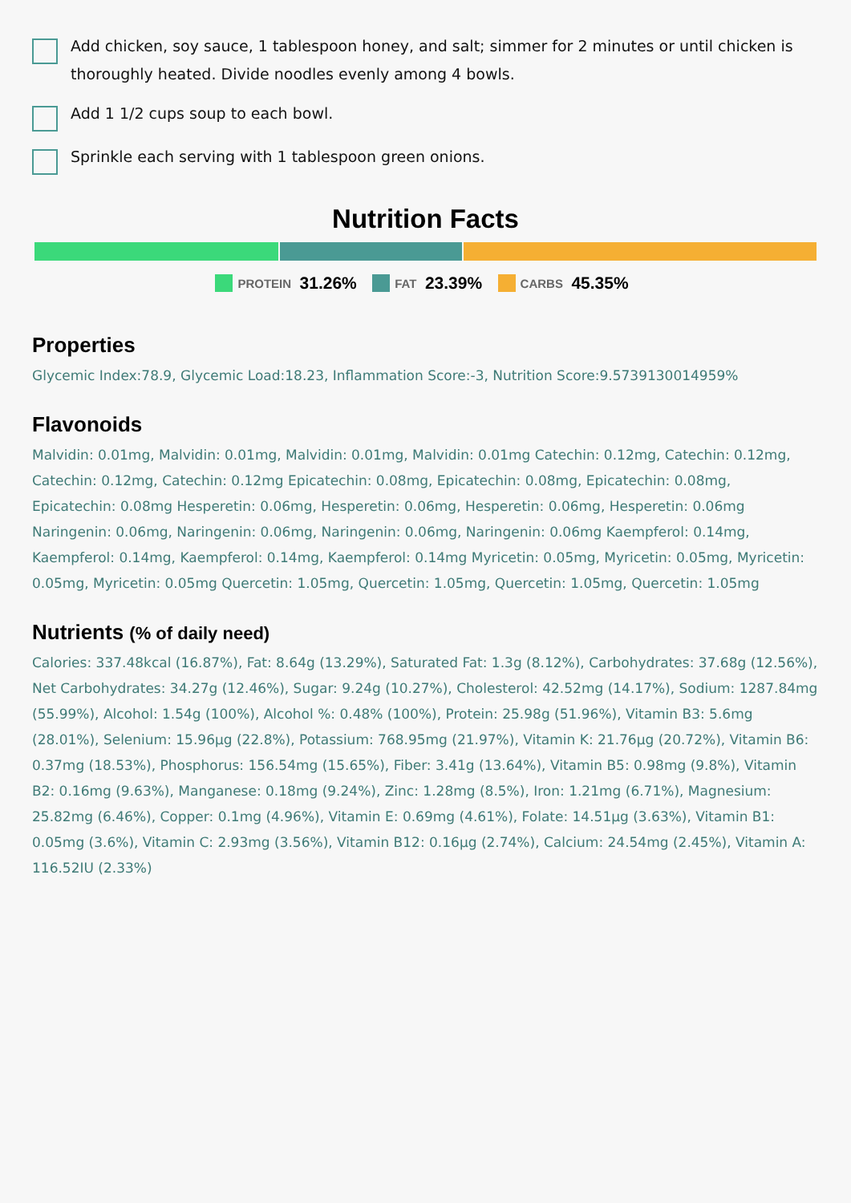Add chicken, soy sauce, 1 tablespoon honey, and salt; simmer for 2 minutes or until chicken is thoroughly heated. Divide noodles evenly among 4 bowls.
Add 1 1/2 cups soup to each bowl.
Sprinkle each serving with 1 tablespoon green onions.
Nutrition Facts
PROTEIN 31.26% FAT 23.39% CARBS 45.35%
Properties
Glycemic Index:78.9, Glycemic Load:18.23, Inflammation Score:-3, Nutrition Score:9.5739130014959%
Flavonoids
Malvidin: 0.01mg, Malvidin: 0.01mg, Malvidin: 0.01mg, Malvidin: 0.01mg Catechin: 0.12mg, Catechin: 0.12mg, Catechin: 0.12mg, Catechin: 0.12mg Epicatechin: 0.08mg, Epicatechin: 0.08mg, Epicatechin: 0.08mg, Epicatechin: 0.08mg Hesperetin: 0.06mg, Hesperetin: 0.06mg, Hesperetin: 0.06mg, Hesperetin: 0.06mg Naringenin: 0.06mg, Naringenin: 0.06mg, Naringenin: 0.06mg, Naringenin: 0.06mg Kaempferol: 0.14mg, Kaempferol: 0.14mg, Kaempferol: 0.14mg, Kaempferol: 0.14mg Myricetin: 0.05mg, Myricetin: 0.05mg, Myricetin: 0.05mg, Myricetin: 0.05mg Quercetin: 1.05mg, Quercetin: 1.05mg, Quercetin: 1.05mg, Quercetin: 1.05mg
Nutrients (% of daily need)
Calories: 337.48kcal (16.87%), Fat: 8.64g (13.29%), Saturated Fat: 1.3g (8.12%), Carbohydrates: 37.68g (12.56%), Net Carbohydrates: 34.27g (12.46%), Sugar: 9.24g (10.27%), Cholesterol: 42.52mg (14.17%), Sodium: 1287.84mg (55.99%), Alcohol: 1.54g (100%), Alcohol %: 0.48% (100%), Protein: 25.98g (51.96%), Vitamin B3: 5.6mg (28.01%), Selenium: 15.96µg (22.8%), Potassium: 768.95mg (21.97%), Vitamin K: 21.76µg (20.72%), Vitamin B6: 0.37mg (18.53%), Phosphorus: 156.54mg (15.65%), Fiber: 3.41g (13.64%), Vitamin B5: 0.98mg (9.8%), Vitamin B2: 0.16mg (9.63%), Manganese: 0.18mg (9.24%), Zinc: 1.28mg (8.5%), Iron: 1.21mg (6.71%), Magnesium: 25.82mg (6.46%), Copper: 0.1mg (4.96%), Vitamin E: 0.69mg (4.61%), Folate: 14.51µg (3.63%), Vitamin B1: 0.05mg (3.6%), Vitamin C: 2.93mg (3.56%), Vitamin B12: 0.16µg (2.74%), Calcium: 24.54mg (2.45%), Vitamin A: 116.52IU (2.33%)